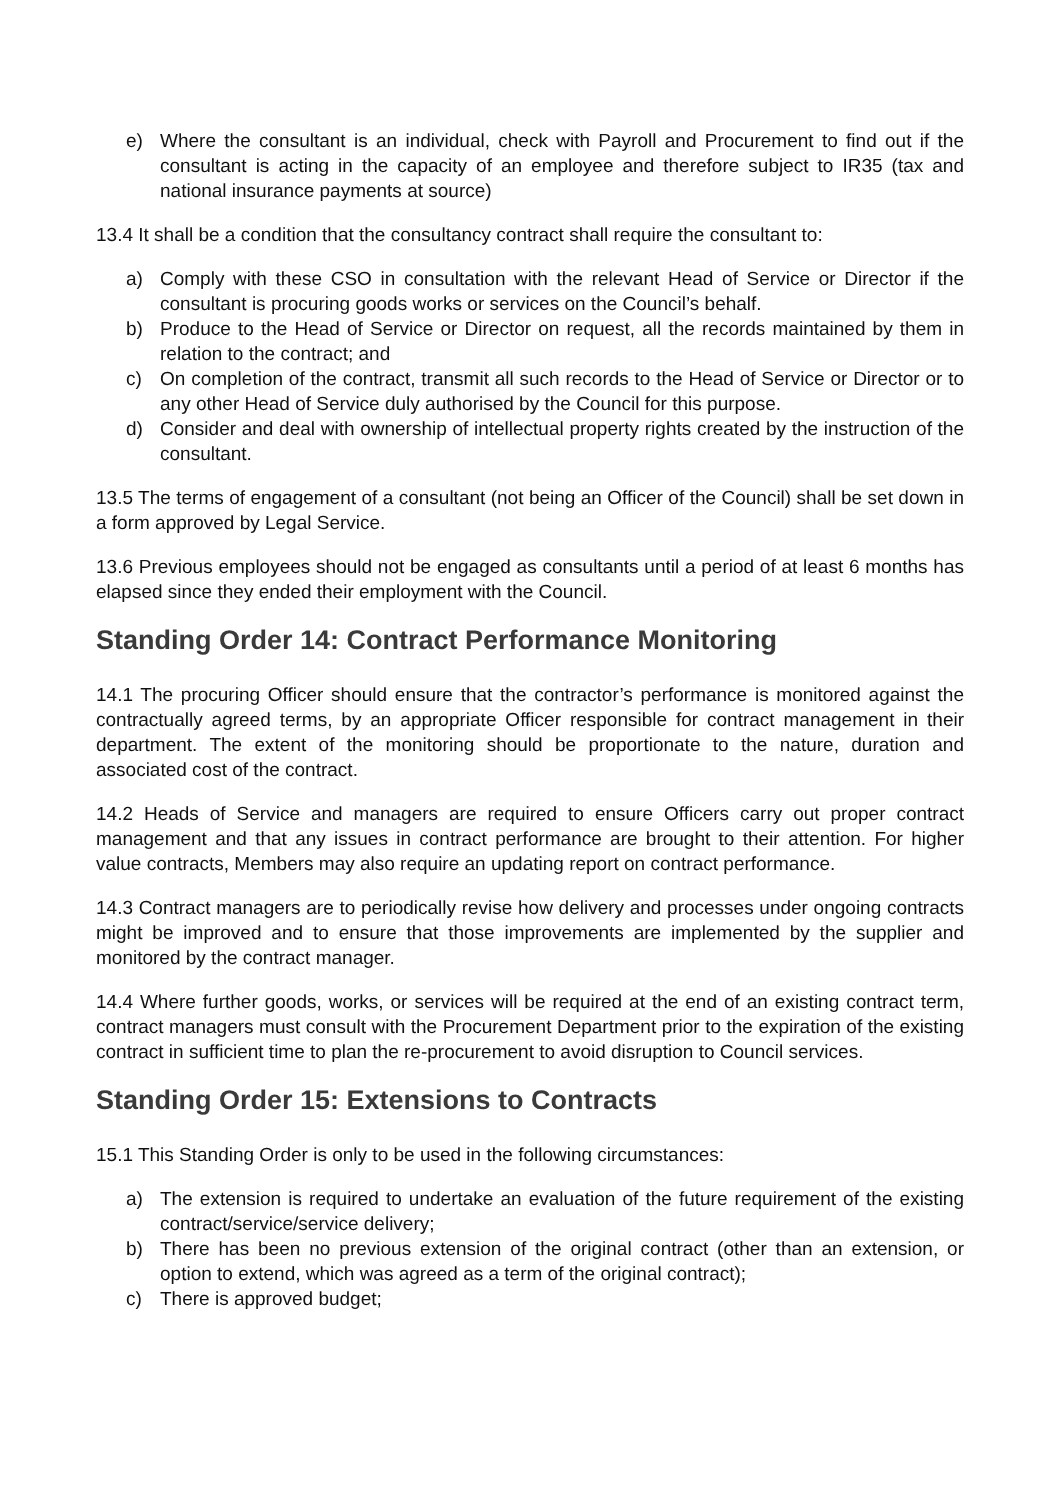e) Where the consultant is an individual, check with Payroll and Procurement to find out if the consultant is acting in the capacity of an employee and therefore subject to IR35 (tax and national insurance payments at source)
13.4 It shall be a condition that the consultancy contract shall require the consultant to:
a) Comply with these CSO in consultation with the relevant Head of Service or Director if the consultant is procuring goods works or services on the Council’s behalf.
b) Produce to the Head of Service or Director on request, all the records maintained by them in relation to the contract; and
c) On completion of the contract, transmit all such records to the Head of Service or Director or to any other Head of Service duly authorised by the Council for this purpose.
d) Consider and deal with ownership of intellectual property rights created by the instruction of the consultant.
13.5 The terms of engagement of a consultant (not being an Officer of the Council) shall be set down in a form approved by Legal Service.
13.6 Previous employees should not be engaged as consultants until a period of at least 6 months has elapsed since they ended their employment with the Council.
Standing Order 14: Contract Performance Monitoring
14.1 The procuring Officer should ensure that the contractor’s performance is monitored against the contractually agreed terms, by an appropriate Officer responsible for contract management in their department. The extent of the monitoring should be proportionate to the nature, duration and associated cost of the contract.
14.2 Heads of Service and managers are required to ensure Officers carry out proper contract management and that any issues in contract performance are brought to their attention. For higher value contracts, Members may also require an updating report on contract performance.
14.3 Contract managers are to periodically revise how delivery and processes under ongoing contracts might be improved and to ensure that those improvements are implemented by the supplier and monitored by the contract manager.
14.4 Where further goods, works, or services will be required at the end of an existing contract term, contract managers must consult with the Procurement Department prior to the expiration of the existing contract in sufficient time to plan the re-procurement to avoid disruption to Council services.
Standing Order 15: Extensions to Contracts
15.1 This Standing Order is only to be used in the following circumstances:
a) The extension is required to undertake an evaluation of the future requirement of the existing contract/service/service delivery;
b) There has been no previous extension of the original contract (other than an extension, or option to extend, which was agreed as a term of the original contract);
c) There is approved budget;